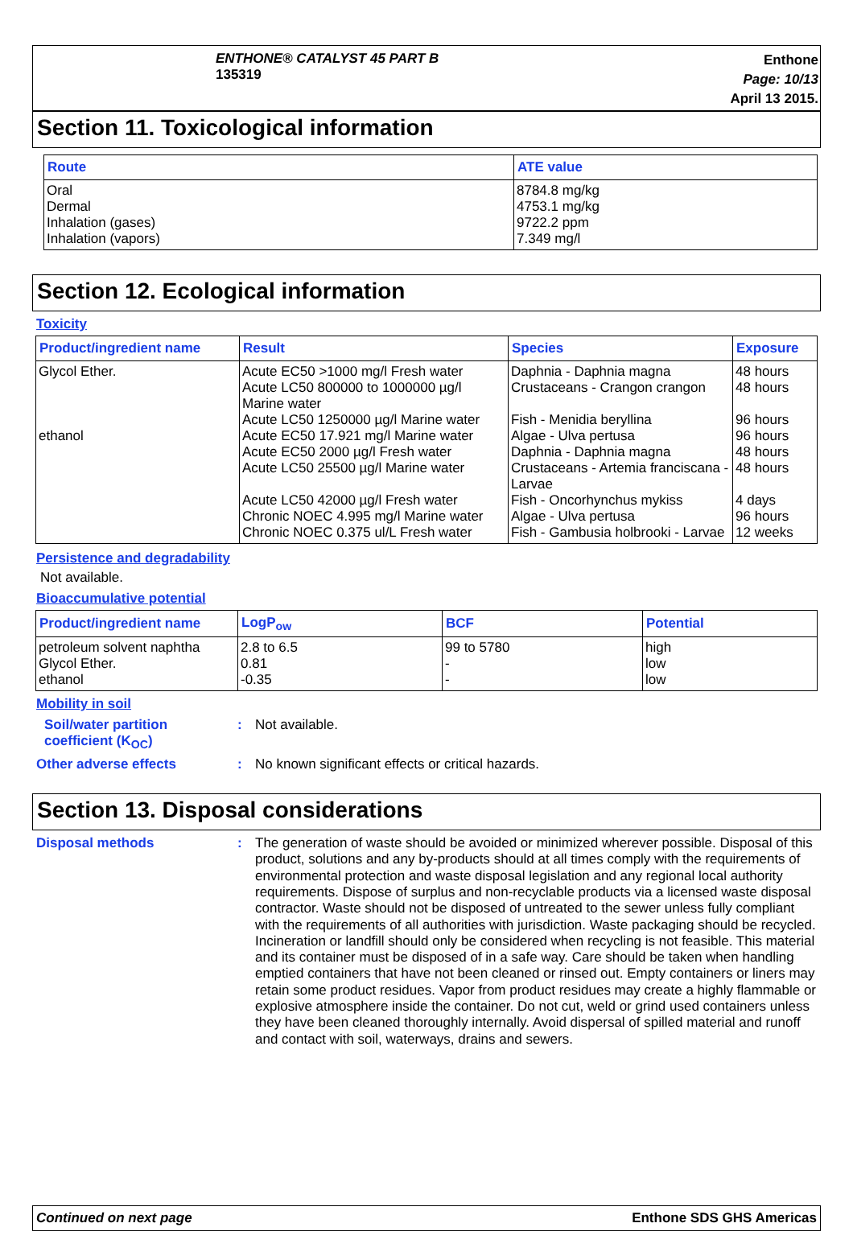ENTHONE® CATALYST 45 PART B
135319
Enthone
Page: 10/13
April 13 2015.
Section 11. Toxicological information
| Route | ATE value |
| --- | --- |
| Oral Dermal Inhalation (gases) Inhalation (vapors) | 8784.8 mg/kg 4753.1 mg/kg 9722.2 ppm 7.349 mg/l |
Section 12. Ecological information
Toxicity
| Product/ingredient name | Result | Species | Exposure |
| --- | --- | --- | --- |
| Glycol Ether. ethanol | Acute EC50 >1000 mg/l Fresh water Acute LC50 800000 to 1000000 µg/l Marine water Acute LC50 1250000 µg/l Marine water Acute EC50 17.921 mg/l Marine water Acute EC50 2000 µg/l Fresh water Acute LC50 25500 µg/l Marine water Acute LC50 42000 µg/l Fresh water Chronic NOEC 4.995 mg/l Marine water Chronic NOEC 0.375 ul/L Fresh water | Daphnia - Daphnia magna Crustaceans - Crangon crangon Fish - Menidia beryllina Algae - Ulva pertusa Daphnia - Daphnia magna Crustaceans - Artemia franciscana - Larvae Fish - Oncorhynchus mykiss Algae - Ulva pertusa Fish - Gambusia holbrooki - Larvae | 48 hours 48 hours 96 hours 96 hours 48 hours 48 hours 4 days 96 hours 12 weeks |
Persistence and degradability
Not available.
Bioaccumulative potential
| Product/ingredient name | LogP<sub>ow</sub> | BCF | Potential |
| --- | --- | --- | --- |
| petroleum solvent naphtha Glycol Ether. ethanol | 2.8 to 6.5 0.81 -0.35 | 99 to 5780 - - | high low low |
Mobility in soil
Soil/water partition coefficient (K<sub>OC</sub>)
:
Not available.
Other adverse effects :
No known significant effects or critical hazards.
Section 13. Disposal considerations
Disposal methods :
The generation of waste should be avoided or minimized wherever possible. Disposal of this product, solutions and any by-products should at all times comply with the requirements of environmental protection and waste disposal legislation and any regional local authority requirements. Dispose of surplus and non-recyclable products via a licensed waste disposal contractor. Waste should not be disposed of untreated to the sewer unless fully compliant with the requirements of all authorities with jurisdiction. Waste packaging should be recycled. Incineration or landfill should only be considered when recycling is not feasible. This material and its container must be disposed of in a safe way. Care should be taken when handling emptied containers that have not been cleaned or rinsed out. Empty containers or liners may retain some product residues. Vapor from product residues may create a highly flammable or explosive atmosphere inside the container. Do not cut, weld or grind used containers unless they have been cleaned thoroughly internally. Avoid dispersal of spilled material and runoff and contact with soil, waterways, drains and sewers.
Continued on next page Enthone SDS GHS Americas